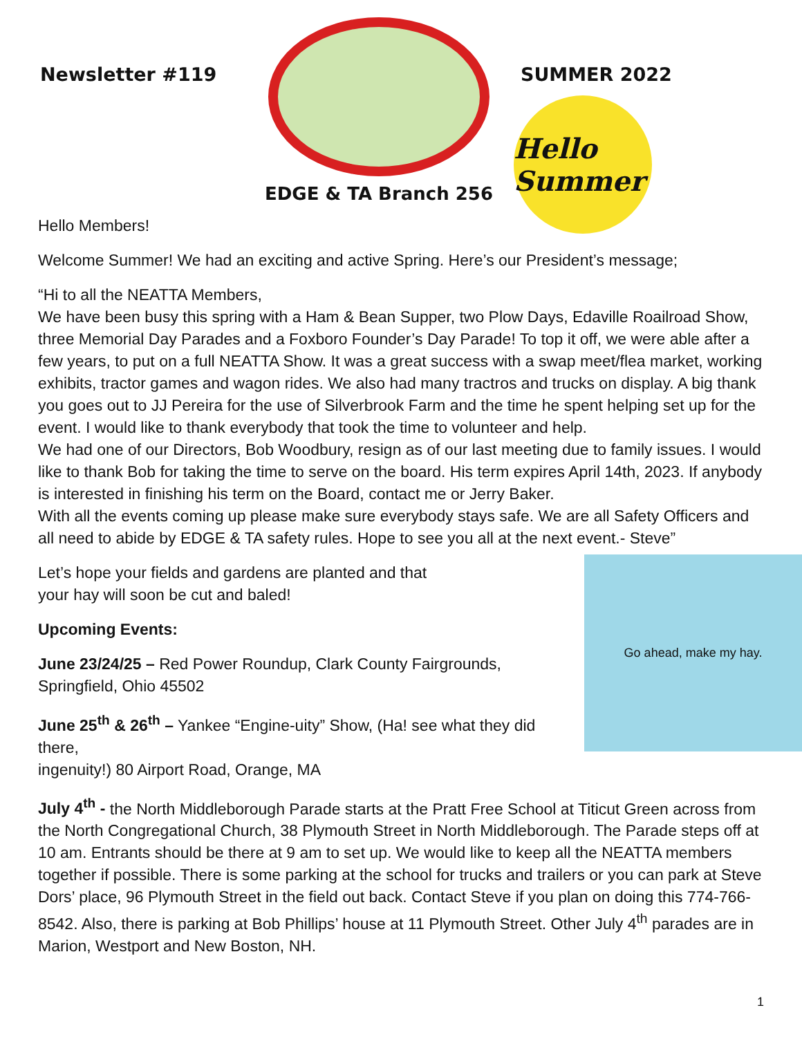Newsletter #119
EDGE & TA Branch 256
SUMMER 2022
Hello Summer
Hello Members!
Welcome Summer! We had an exciting and active Spring. Here’s our President’s message;
“Hi to all the NEATTA Members,
We have been busy this spring with a Ham & Bean Supper, two Plow Days, Edaville Roailroad Show, three Memorial Day Parades and a Foxboro Founder’s Day Parade! To top it off, we were able after a few years, to put on a full NEATTA Show. It was a great success with a swap meet/flea market, working exhibits, tractor games and wagon rides. We also had many tractros and trucks on display. A big thank you goes out to JJ Pereira for the use of Silverbrook Farm and the time he spent helping set up for the event. I would like to thank everybody that took the time to volunteer and help.
We had one of our Directors, Bob Woodbury, resign as of our last meeting due to family issues. I would like to thank Bob for taking the time to serve on the board. His term expires April 14th, 2023. If anybody is interested in finishing his term on the Board, contact me or Jerry Baker.
With all the events coming up please make sure everybody stays safe. We are all Safety Officers and all need to abide by EDGE & TA safety rules. Hope to see you all at the next event.- Steve”
Go ahead, make my hay.
Let’s hope your fields and gardens are planted and that
your hay will soon be cut and baled!
Upcoming Events:
June 23/24/25 – Red Power Roundup, Clark County Fairgrounds,
Springfield, Ohio 45502
June 25<sup>th</sup> & 26<sup>th</sup> – Yankee “Engine-uity” Show, (Ha! see what they did there,
ingenuity!) 80 Airport Road, Orange, MA
July 4<sup>th</sup> - the North Middleborough Parade starts at the Pratt Free School at Titicut Green across from the North Congregational Church, 38 Plymouth Street in North Middleborough. The Parade steps off at 10 am. Entrants should be there at 9 am to set up. We would like to keep all the NEATTA members together if possible. There is some parking at the school for trucks and trailers or you can park at Steve Dors’ place, 96 Plymouth Street in the field out back. Contact Steve if you plan on doing this 774-766-8542. Also, there is parking at Bob Phillips’ house at 11 Plymouth Street. Other July 4<sup>th</sup> parades are in Marion, Westport and New Boston, NH.
1